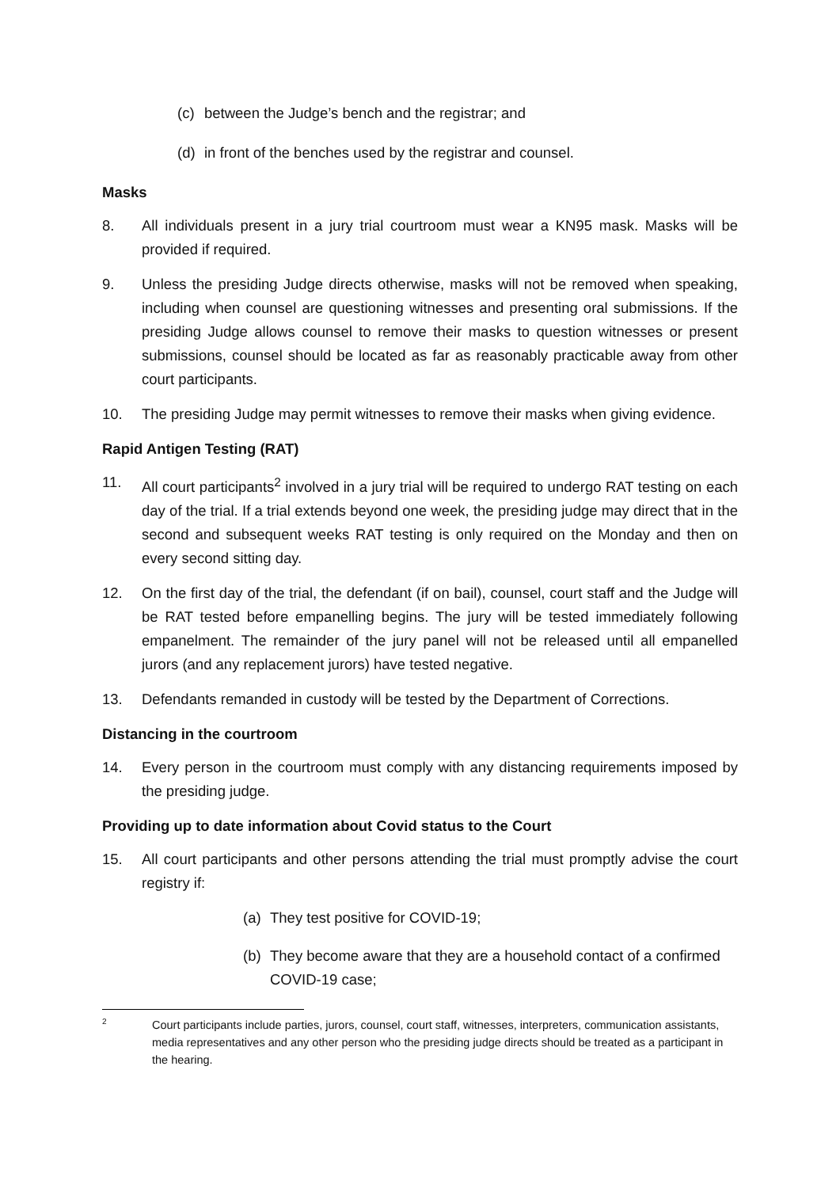(c) between the Judge’s bench and the registrar; and
(d) in front of the benches used by the registrar and counsel.
Masks
8. All individuals present in a jury trial courtroom must wear a KN95 mask. Masks will be provided if required.
9. Unless the presiding Judge directs otherwise, masks will not be removed when speaking, including when counsel are questioning witnesses and presenting oral submissions. If the presiding Judge allows counsel to remove their masks to question witnesses or present submissions, counsel should be located as far as reasonably practicable away from other court participants.
10. The presiding Judge may permit witnesses to remove their masks when giving evidence.
Rapid Antigen Testing (RAT)
11. All court participants<sup>2</sup> involved in a jury trial will be required to undergo RAT testing on each day of the trial. If a trial extends beyond one week, the presiding judge may direct that in the second and subsequent weeks RAT testing is only required on the Monday and then on every second sitting day.
12. On the first day of the trial, the defendant (if on bail), counsel, court staff and the Judge will be RAT tested before empanelling begins. The jury will be tested immediately following empanelment. The remainder of the jury panel will not be released until all empanelled jurors (and any replacement jurors) have tested negative.
13. Defendants remanded in custody will be tested by the Department of Corrections.
Distancing in the courtroom
14. Every person in the courtroom must comply with any distancing requirements imposed by the presiding judge.
Providing up to date information about Covid status to the Court
15. All court participants and other persons attending the trial must promptly advise the court registry if:
(a) They test positive for COVID-19;
(b) They become aware that they are a household contact of a confirmed COVID-19 case;
2 Court participants include parties, jurors, counsel, court staff, witnesses, interpreters, communication assistants, media representatives and any other person who the presiding judge directs should be treated as a participant in the hearing.